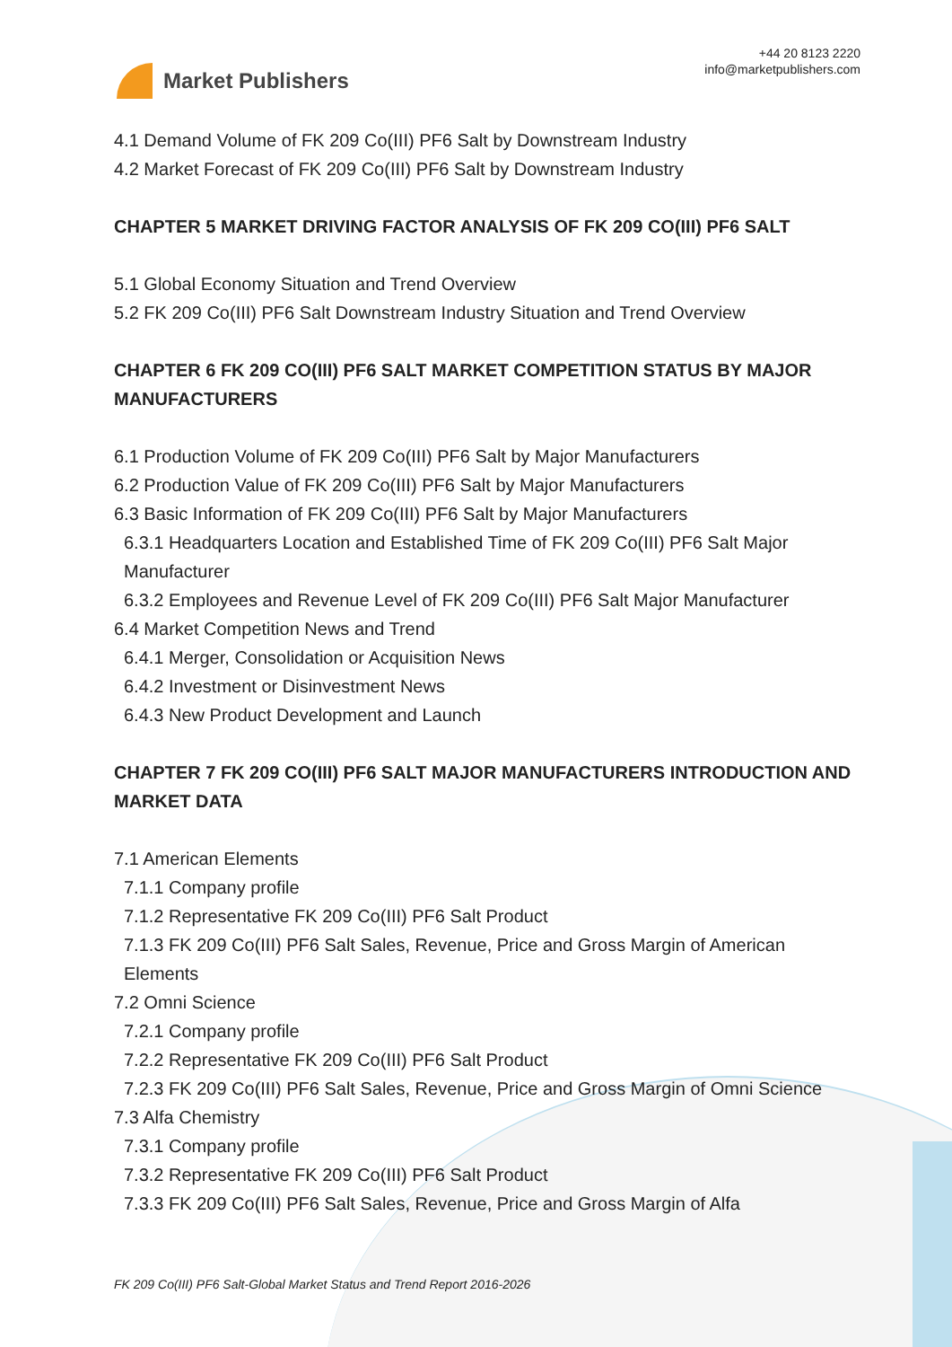Market Publishers
+44 20 8123 2220
info@marketpublishers.com
4.1 Demand Volume of FK 209 Co(III) PF6 Salt by Downstream Industry
4.2 Market Forecast of FK 209 Co(III) PF6 Salt by Downstream Industry
CHAPTER 5 MARKET DRIVING FACTOR ANALYSIS OF FK 209 CO(III) PF6 SALT
5.1 Global Economy Situation and Trend Overview
5.2 FK 209 Co(III) PF6 Salt Downstream Industry Situation and Trend Overview
CHAPTER 6 FK 209 CO(III) PF6 SALT MARKET COMPETITION STATUS BY MAJOR MANUFACTURERS
6.1 Production Volume of FK 209 Co(III) PF6 Salt by Major Manufacturers
6.2 Production Value of FK 209 Co(III) PF6 Salt by Major Manufacturers
6.3 Basic Information of FK 209 Co(III) PF6 Salt by Major Manufacturers
6.3.1 Headquarters Location and Established Time of FK 209 Co(III) PF6 Salt Major Manufacturer
6.3.2 Employees and Revenue Level of FK 209 Co(III) PF6 Salt Major Manufacturer
6.4 Market Competition News and Trend
6.4.1 Merger, Consolidation or Acquisition News
6.4.2 Investment or Disinvestment News
6.4.3 New Product Development and Launch
CHAPTER 7 FK 209 CO(III) PF6 SALT MAJOR MANUFACTURERS INTRODUCTION AND MARKET DATA
7.1 American Elements
7.1.1 Company profile
7.1.2 Representative FK 209 Co(III) PF6 Salt Product
7.1.3 FK 209 Co(III) PF6 Salt Sales, Revenue, Price and Gross Margin of American Elements
7.2 Omni Science
7.2.1 Company profile
7.2.2 Representative FK 209 Co(III) PF6 Salt Product
7.2.3 FK 209 Co(III) PF6 Salt Sales, Revenue, Price and Gross Margin of Omni Science
7.3 Alfa Chemistry
7.3.1 Company profile
7.3.2 Representative FK 209 Co(III) PF6 Salt Product
7.3.3 FK 209 Co(III) PF6 Salt Sales, Revenue, Price and Gross Margin of Alfa
FK 209 Co(III) PF6 Salt-Global Market Status and Trend Report 2016-2026